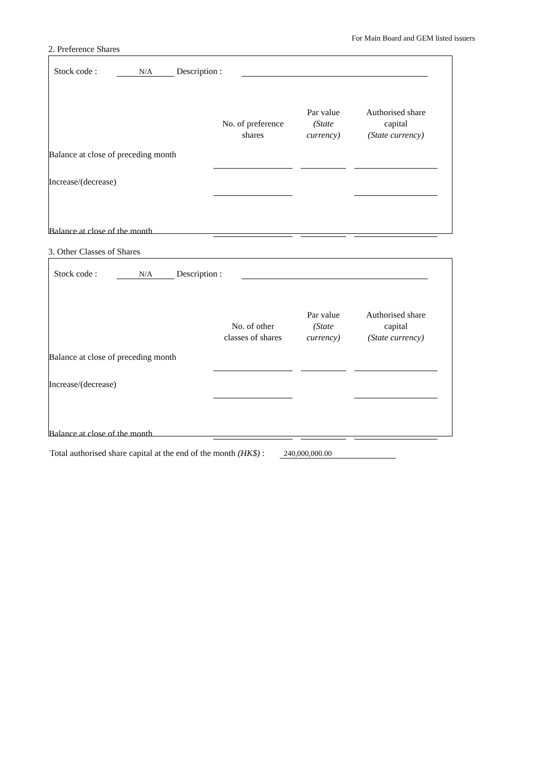For Main Board and GEM listed issuers
2. Preference Shares
Stock code : N/A Description :
| | No. of preference shares | | Par value (State currency) | | Authorised share capital (State currency) |
| --- | --- | --- | --- | --- | --- |
| Balance at close of preceding month | | | | | |
| Increase/(decrease) | | | | | |
| Balance at close of the month | | | | | |
3. Other Classes of Shares
Stock code : N/A Description :
| | No. of other classes of shares | | Par value (State currency) | | Authorised share capital (State currency) |
| --- | --- | --- | --- | --- | --- |
| Balance at close of preceding month | | | | | |
| Increase/(decrease) | | | | | |
| Balance at close of the month | | | | | |
Total authorised share capital at the end of the month (HK$) : 240,000,000.00